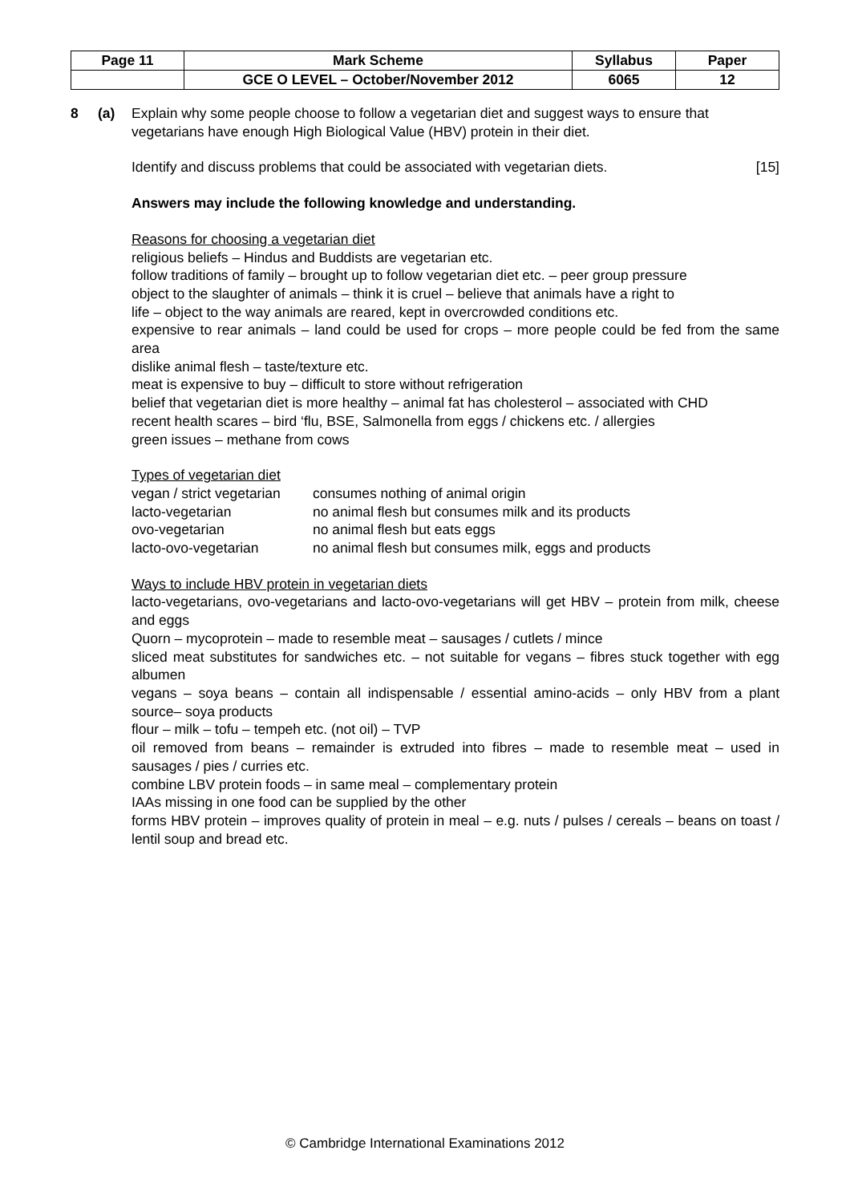| Page 11 | Mark Scheme | Syllabus | Paper |
| | GCE O LEVEL – October/November 2012 | 6065 | 12 |
8 (a) Explain why some people choose to follow a vegetarian diet and suggest ways to ensure that vegetarians have enough High Biological Value (HBV) protein in their diet.
Identify and discuss problems that could be associated with vegetarian diets. [15]
Answers may include the following knowledge and understanding.
Reasons for choosing a vegetarian diet
religious beliefs – Hindus and Buddists are vegetarian etc.
follow traditions of family – brought up to follow vegetarian diet etc. – peer group pressure
object to the slaughter of animals – think it is cruel – believe that animals have a right to
life – object to the way animals are reared, kept in overcrowded conditions etc.
expensive to rear animals – land could be used for crops – more people could be fed from the same area
dislike animal flesh – taste/texture etc.
meat is expensive to buy – difficult to store without refrigeration
belief that vegetarian diet is more healthy – animal fat has cholesterol – associated with CHD
recent health scares – bird ‘flu, BSE, Salmonella from eggs / chickens etc. / allergies
green issues – methane from cows
Types of vegetarian diet
| vegan / strict vegetarian | consumes nothing of animal origin |
| lacto-vegetarian | no animal flesh but consumes milk and its products |
| ovo-vegetarian | no animal flesh but eats eggs |
| lacto-ovo-vegetarian | no animal flesh but consumes milk, eggs and products |
Ways to include HBV protein in vegetarian diets
lacto-vegetarians, ovo-vegetarians and lacto-ovo-vegetarians will get HBV – protein from milk, cheese and eggs
Quorn – mycoprotein – made to resemble meat – sausages / cutlets / mince
sliced meat substitutes for sandwiches etc. – not suitable for vegans – fibres stuck together with egg albumen
vegans – soya beans – contain all indispensable / essential amino-acids – only HBV from a plant source– soya products
flour – milk – tofu – tempeh etc. (not oil) – TVP
oil removed from beans – remainder is extruded into fibres – made to resemble meat – used in sausages / pies / curries etc.
combine LBV protein foods – in same meal – complementary protein
IAAs missing in one food can be supplied by the other
forms HBV protein – improves quality of protein in meal – e.g. nuts / pulses / cereals – beans on toast / lentil soup and bread etc.
© Cambridge International Examinations 2012